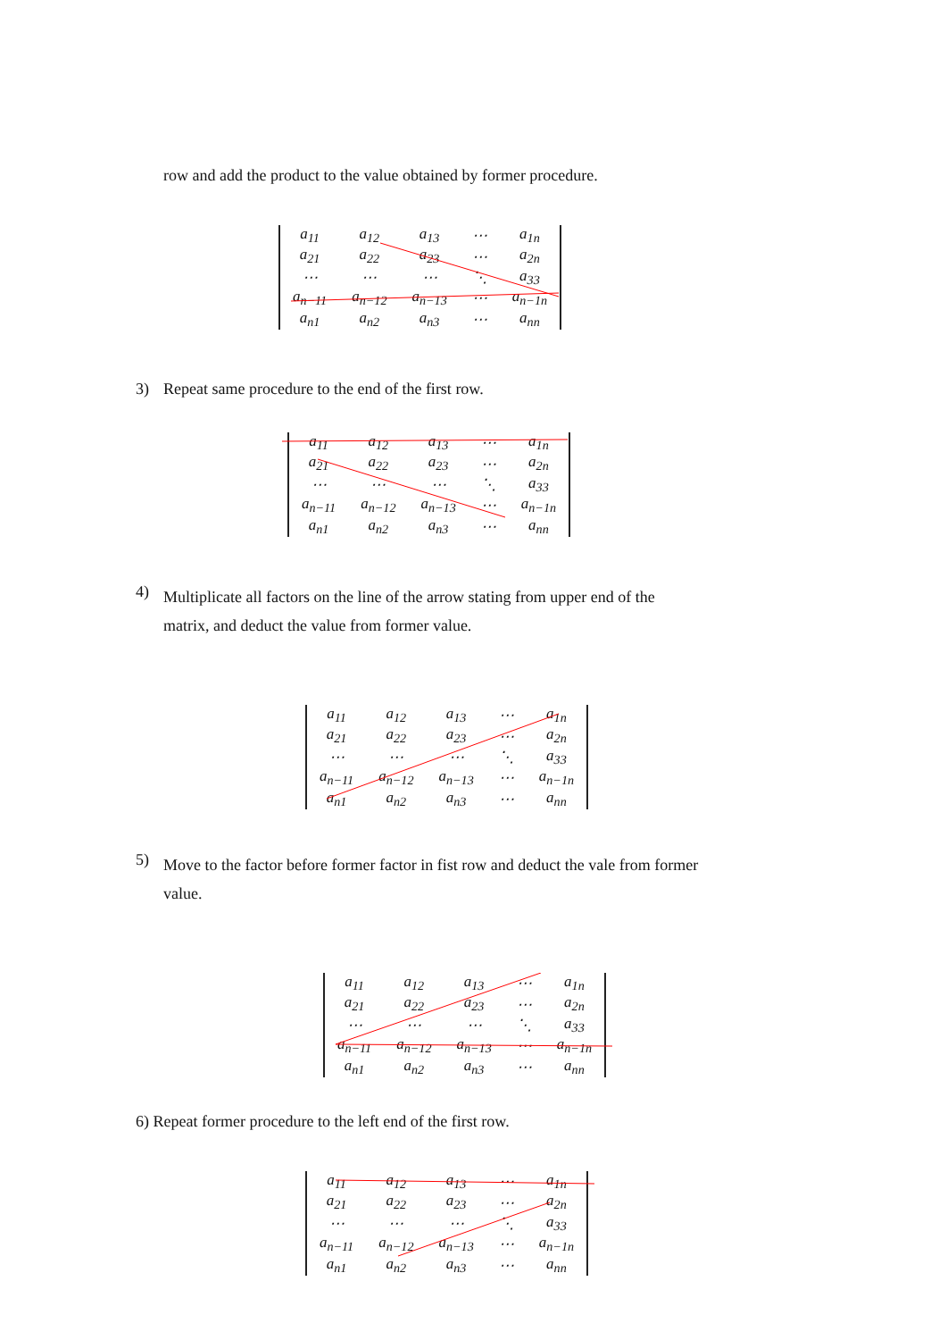row and add the product to the value obtained by former procedure.
| a<sub>11</sub> | a<sub>12</sub> | a<sub>13</sub> | ⋯ | a<sub>1n</sub> |
| a<sub>21</sub> | a<sub>22</sub> | a<sub>23</sub> | ⋯ | a<sub>2n</sub> |
| ⋯ | ⋯ | ⋯ | ⋱ | a<sub>33</sub> |
| a<sub>n−11</sub> | a<sub>n−12</sub> | a<sub>n−13</sub> | ⋯ | a<sub>n−1n</sub> |
| a<sub>n1</sub> | a<sub>n2</sub> | a<sub>n3</sub> | ⋯ | a<sub>nn</sub> |
3) Repeat same procedure to the end of the first row.
| a<sub>11</sub> | a<sub>12</sub> | a<sub>13</sub> | ⋯ | a<sub>1n</sub> |
| a<sub>21</sub> | a<sub>22</sub> | a<sub>23</sub> | ⋯ | a<sub>2n</sub> |
| ⋯ | ⋯ | ⋯ | ⋱ | a<sub>33</sub> |
| a<sub>n−11</sub> | a<sub>n−12</sub> | a<sub>n−13</sub> | ⋯ | a<sub>n−1n</sub> |
| a<sub>n1</sub> | a<sub>n2</sub> | a<sub>n3</sub> | ⋯ | a<sub>nn</sub> |
4) Multiplicate all factors on the line of the arrow stating from upper end of the
matrix, and deduct the value from former value.
| a<sub>11</sub> | a<sub>12</sub> | a<sub>13</sub> | ⋯ | a<sub>1n</sub> |
| a<sub>21</sub> | a<sub>22</sub> | a<sub>23</sub> | ⋯ | a<sub>2n</sub> |
| ⋯ | ⋯ | ⋯ | ⋱ | a<sub>33</sub> |
| a<sub>n−11</sub> | a<sub>n−12</sub> | a<sub>n−13</sub> | ⋯ | a<sub>n−1n</sub> |
| a<sub>n1</sub> | a<sub>n2</sub> | a<sub>n3</sub> | ⋯ | a<sub>nn</sub> |
5) Move to the factor before former factor in fist row and deduct the vale from former
value.
| a<sub>11</sub> | a<sub>12</sub> | a<sub>13</sub> | ⋯ | a<sub>1n</sub> |
| a<sub>21</sub> | a<sub>22</sub> | a<sub>23</sub> | ⋯ | a<sub>2n</sub> |
| ⋯ | ⋯ | ⋯ | ⋱ | a<sub>33</sub> |
| a<sub>n−11</sub> | a<sub>n−12</sub> | a<sub>n−13</sub> | ⋯ | a<sub>n−1n</sub> |
| a<sub>n1</sub> | a<sub>n2</sub> | a<sub>n3</sub> | ⋯ | a<sub>nn</sub> |
6) Repeat former procedure to the left end of the first row.
| a<sub>11</sub> | a<sub>12</sub> | a<sub>13</sub> | ⋯ | a<sub>1n</sub> |
| a<sub>21</sub> | a<sub>22</sub> | a<sub>23</sub> | ⋯ | a<sub>2n</sub> |
| ⋯ | ⋯ | ⋯ | ⋱ | a<sub>33</sub> |
| a<sub>n−11</sub> | a<sub>n−12</sub> | a<sub>n−13</sub> | ⋯ | a<sub>n−1n</sub> |
| a<sub>n1</sub> | a<sub>n2</sub> | a<sub>n3</sub> | ⋯ | a<sub>nn</sub> |